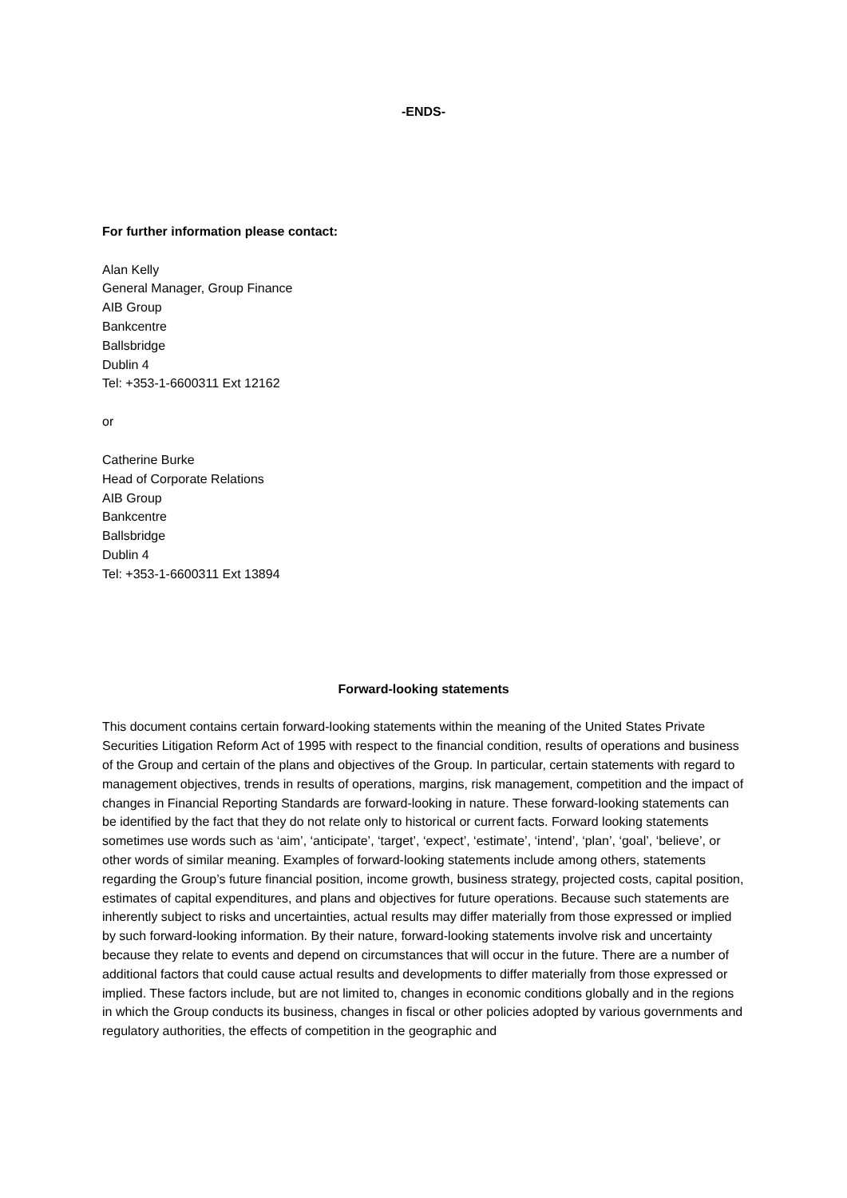-ENDS-
For further information please contact:
Alan Kelly
General Manager, Group Finance
AIB Group
Bankcentre
Ballsbridge
Dublin 4
Tel: +353-1-6600311 Ext 12162
or
Catherine Burke
Head of Corporate Relations
AIB Group
Bankcentre
Ballsbridge
Dublin 4
Tel: +353-1-6600311 Ext 13894
Forward-looking statements
This document contains certain forward-looking statements within the meaning of the United States Private Securities Litigation Reform Act of 1995 with respect to the financial condition, results of operations and business of the Group and certain of the plans and objectives of the Group. In particular, certain statements with regard to management objectives, trends in results of operations, margins, risk management, competition and the impact of changes in Financial Reporting Standards are forward-looking in nature. These forward-looking statements can be identified by the fact that they do not relate only to historical or current facts. Forward looking statements sometimes use words such as ‘aim’, ‘anticipate’, ‘target’, ‘expect’, ‘estimate’, ‘intend’, ‘plan’, ‘goal’, ‘believe’, or other words of similar meaning. Examples of forward-looking statements include among others, statements regarding the Group’s future financial position, income growth, business strategy, projected costs, capital position, estimates of capital expenditures, and plans and objectives for future operations. Because such statements are inherently subject to risks and uncertainties, actual results may differ materially from those expressed or implied by such forward-looking information. By their nature, forward-looking statements involve risk and uncertainty because they relate to events and depend on circumstances that will occur in the future. There are a number of additional factors that could cause actual results and developments to differ materially from those expressed or implied. These factors include, but are not limited to, changes in economic conditions globally and in the regions in which the Group conducts its business, changes in fiscal or other policies adopted by various governments and regulatory authorities, the effects of competition in the geographic and